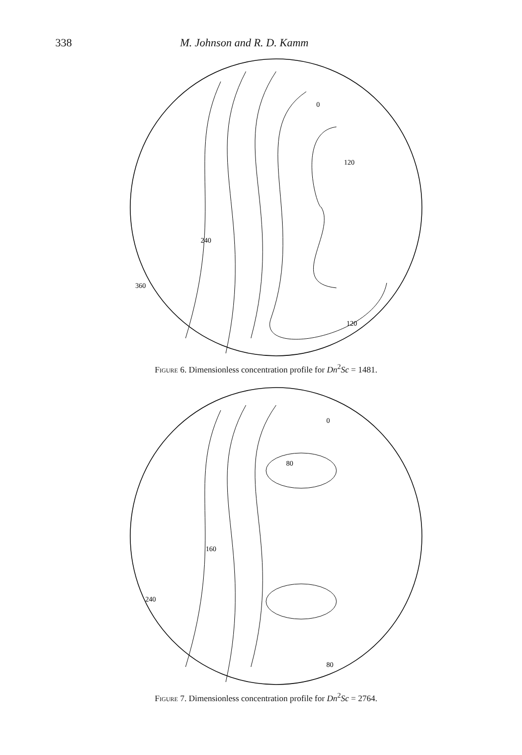338 M. Johnson and R. D. Kamm
0
120
240
360
120
Figure 6. Dimensionless concentration profile for Dn<sup>2</sup>Sc = 1481.
0
80
160
240
80
Figure 7. Dimensionless concentration profile for Dn<sup>2</sup>Sc = 2764.